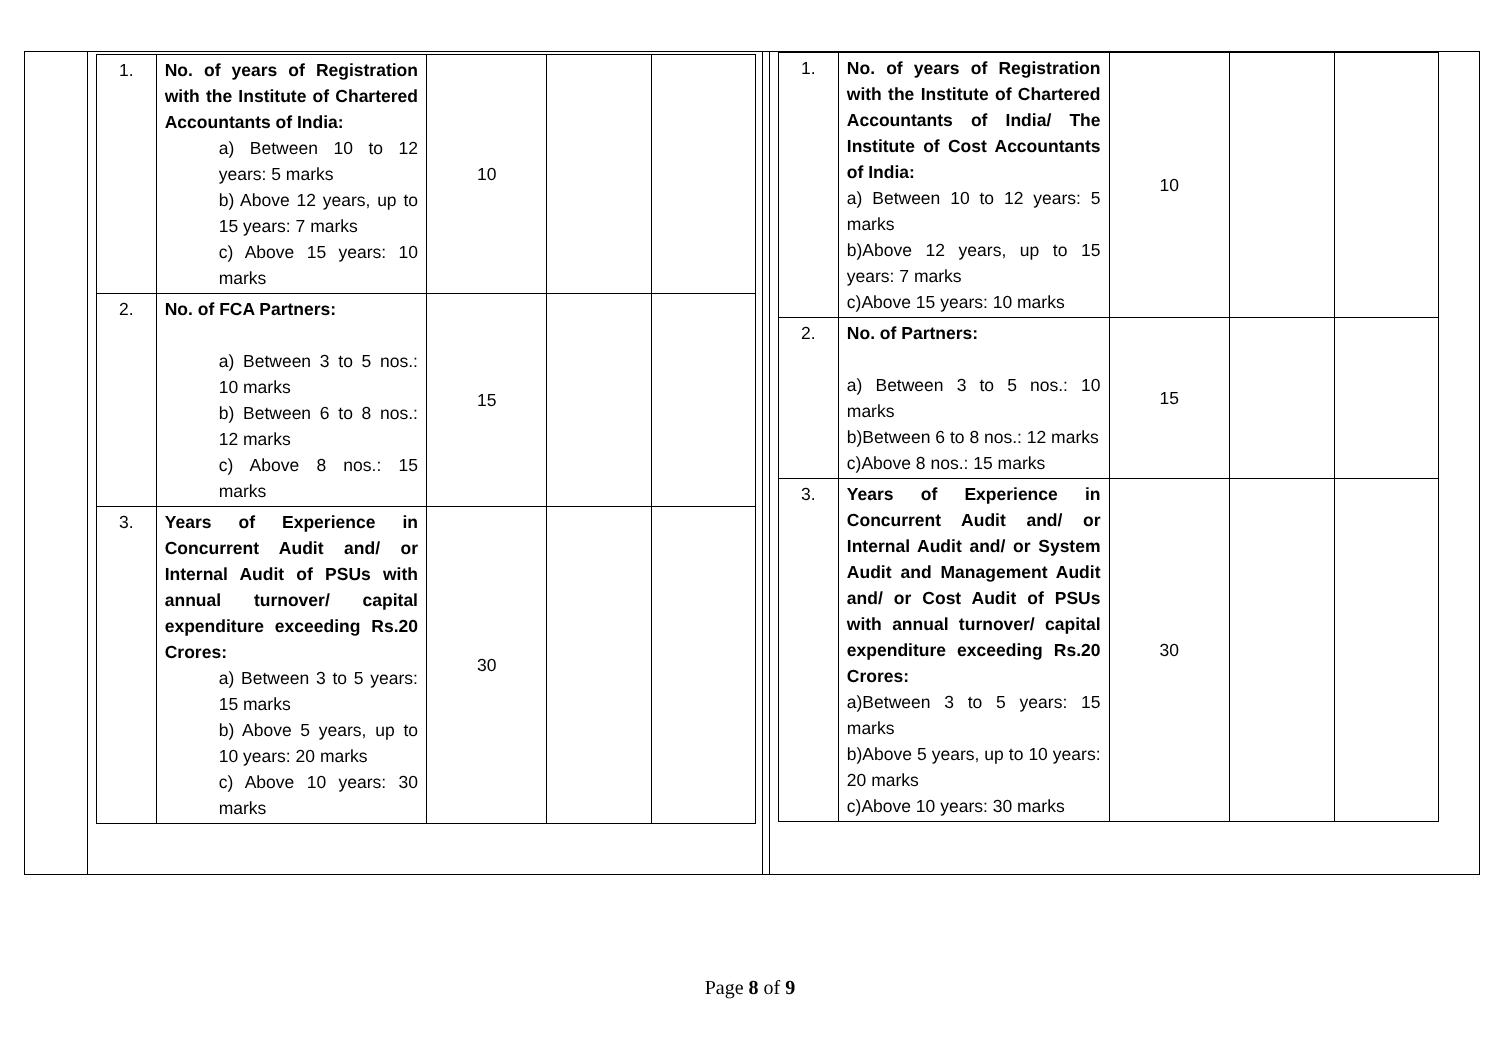| | / 1. / No. of years of Registration with the Institute of Chartered Accountants of India: a) Between 10 to 12 years: 5 marks b) Above 12 years, up to 15 years: 7 marks c) Above 15 years: 10 marks / 10 / / / / 2. / No. of FCA Partners: a) Between 3 to 5 nos.: 10 marks b) Between 6 to 8 nos.: 12 marks c) Above 8 nos.: 15 marks / 15 / / / / 3. / Years of Experience in Concurrent Audit and/ or Internal Audit of PSUs with annual turnover/ capital expenditure exceeding Rs.20 Crores: a) Between 3 to 5 years: 15 marks b) Above 5 years, up to 10 years: 20 marks c) Above 10 years: 30 marks / 30 / / / | | / 1. / No. of years of Registration with the Institute of Chartered Accountants of India/ The Institute of Cost Accountants of India: a) Between 10 to 12 years: 5 marks b)Above 12 years, up to 15 years: 7 marks c)Above 15 years: 10 marks / 10 / / / / 2. / No. of Partners: a) Between 3 to 5 nos.: 10 marks b)Between 6 to 8 nos.: 12 marks c)Above 8 nos.: 15 marks / 15 / / / / 3. / Years of Experience in Concurrent Audit and/ or Internal Audit and/ or System Audit and Management Audit and/ or Cost Audit of PSUs with annual turnover/ capital expenditure exceeding Rs.20 Crores: a)Between 3 to 5 years: 15 marks b)Above 5 years, up to 10 years: 20 marks c)Above 10 years: 30 marks / 30 / / / |
Page 8 of 9